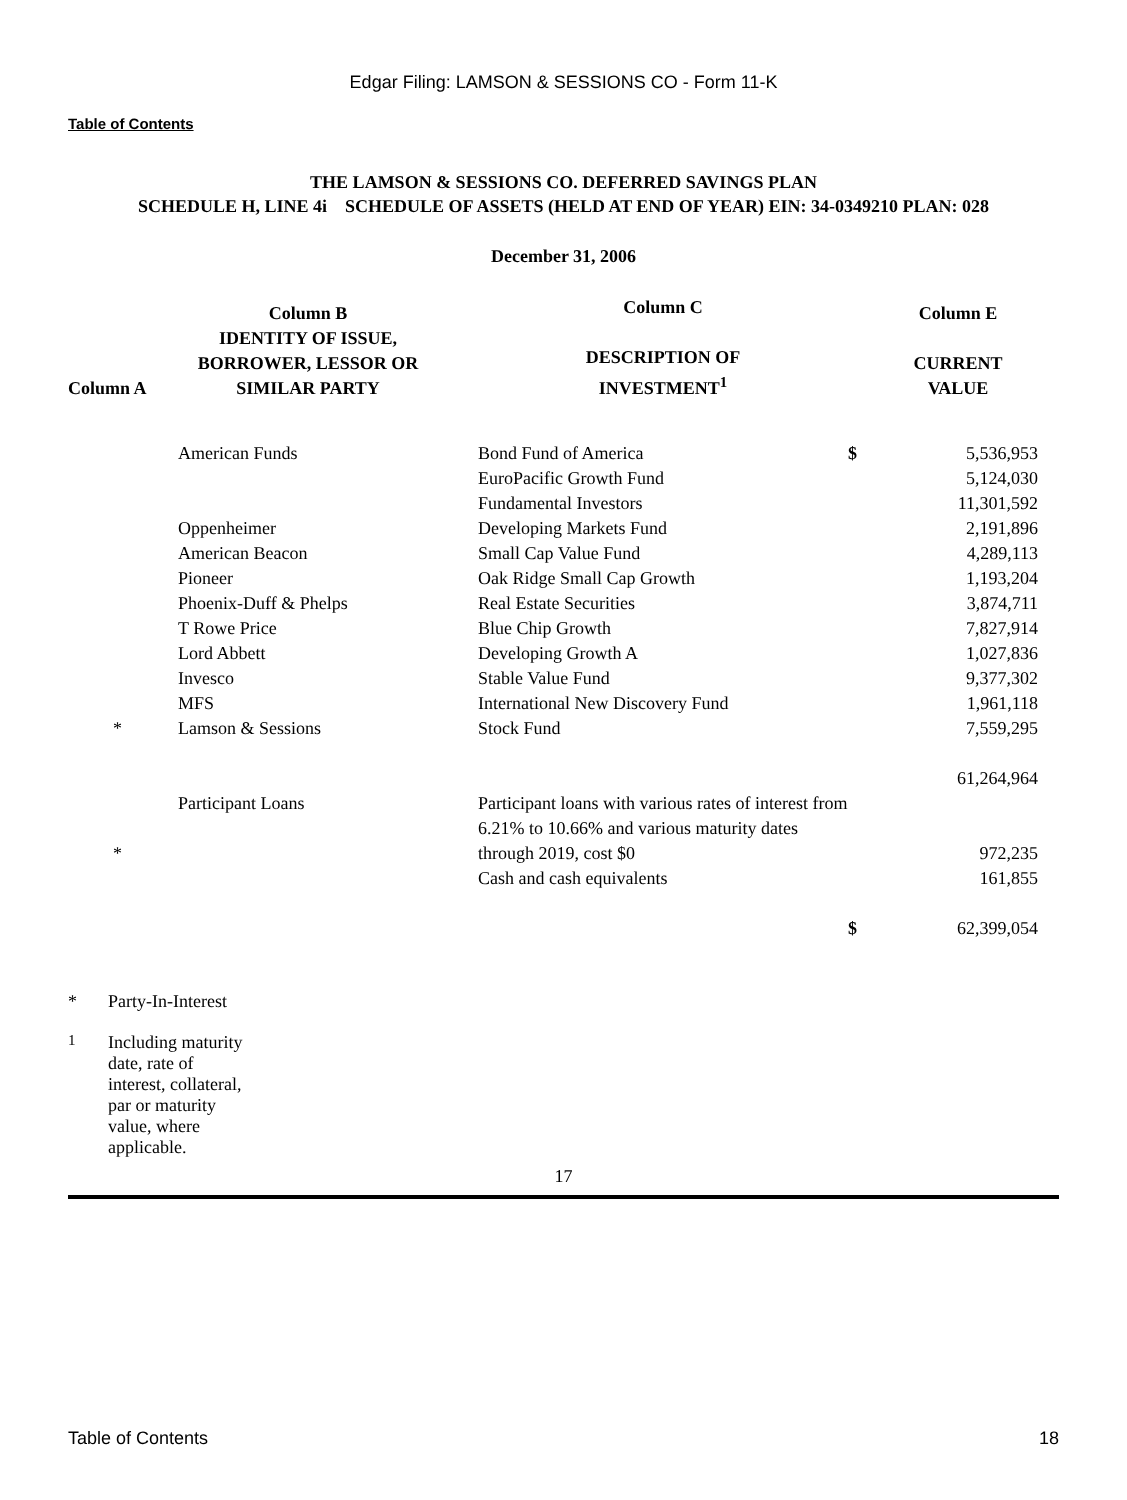Edgar Filing: LAMSON & SESSIONS CO - Form 11-K
Table of Contents
THE LAMSON & SESSIONS CO. DEFERRED SAVINGS PLAN
SCHEDULE H, LINE 4i SCHEDULE OF ASSETS (HELD AT END OF YEAR) EIN: 34-0349210 PLAN: 028
December 31, 2006
| Column A | Column B IDENTITY OF ISSUE, BORROWER, LESSOR OR SIMILAR PARTY | | Column C DESCRIPTION OF INVESTMENT<sup>1</sup> | Column E CURRENT VALUE | |
| --- | --- | --- | --- | --- | --- |
| | American Funds | | Bond Fund of America | $ | 5,536,953 |
| | | | EuroPacific Growth Fund | | 5,124,030 |
| | | | Fundamental Investors | | 11,301,592 |
| | Oppenheimer | | Developing Markets Fund | | 2,191,896 |
| | American Beacon | | Small Cap Value Fund | | 4,289,113 |
| | Pioneer | | Oak Ridge Small Cap Growth | | 1,193,204 |
| | Phoenix-Duff & Phelps | | Real Estate Securities | | 3,874,711 |
| | T Rowe Price | | Blue Chip Growth | | 7,827,914 |
| | Lord Abbett | | Developing Growth A | | 1,027,836 |
| | Invesco | | Stable Value Fund | | 9,377,302 |
| | MFS | | International New Discovery Fund | | 1,961,118 |
| * | Lamson & Sessions | | Stock Fund | | 7,559,295 |
| | | | | | 61,264,964 |
| * | Participant Loans | | Participant loans with various rates of interest from 6.21% to 10.66% and various maturity dates through 2019, cost $0 | | 972,235 |
| | | | Cash and cash equivalents | | 161,855 |
| | | | | $ | 62,399,054 |
* Party-In-Interest
<sup>1</sup> Including maturity date, rate of interest, collateral, par or maturity value, where applicable.
17
Table of Contents 18